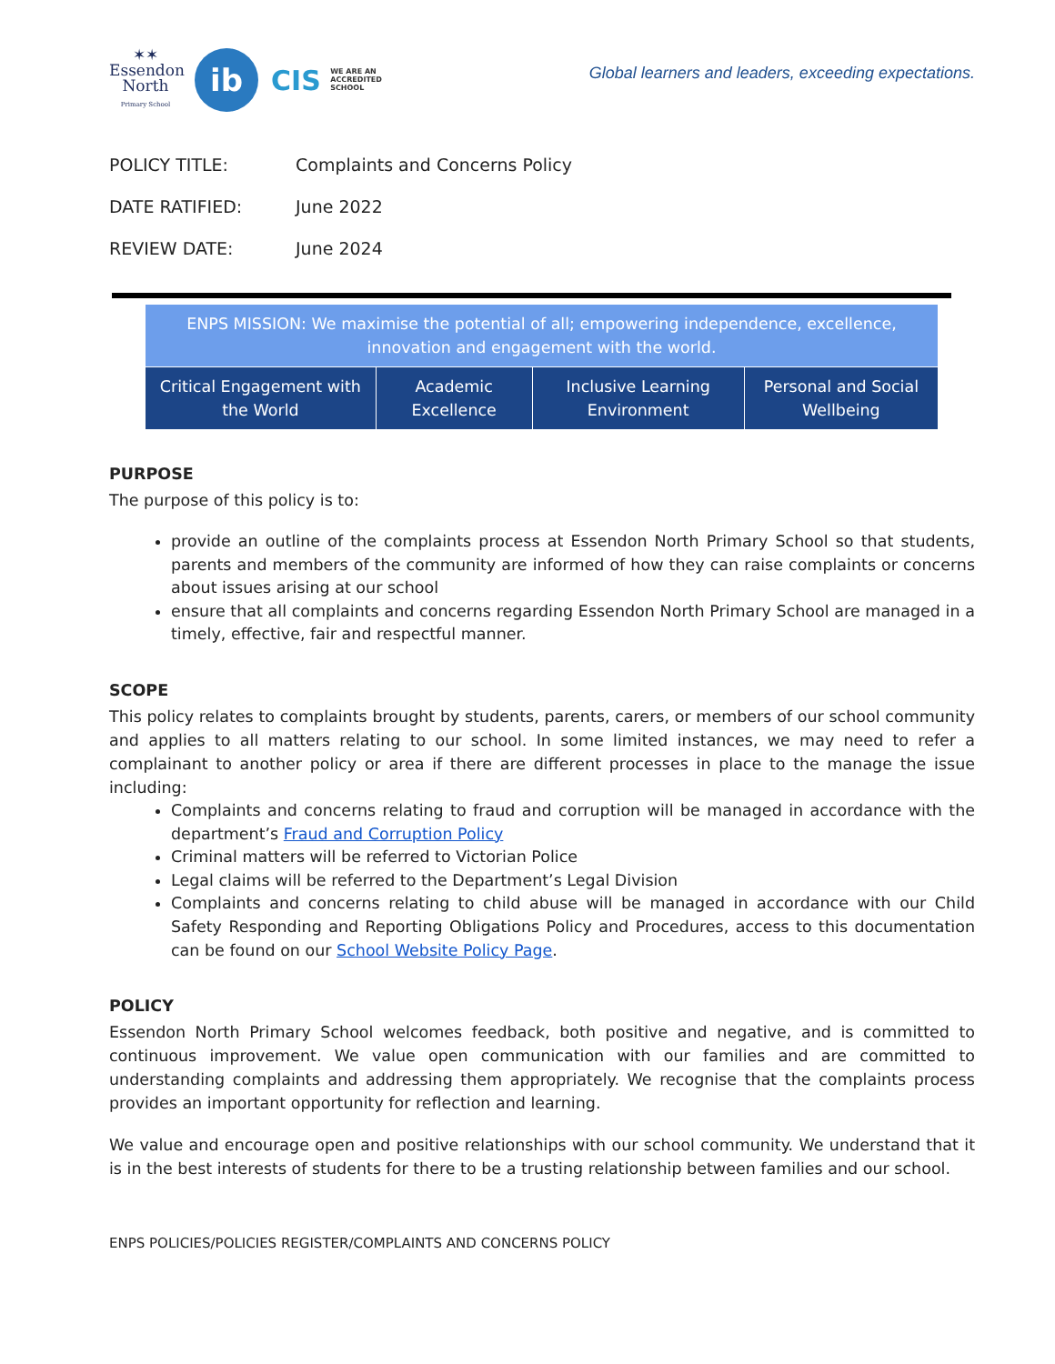✶✶
Essendon
North
Primary School
ib
CIS WE ARE AN
ACCREDITED
SCHOOL
Global learners and leaders, exceeding expectations.
POLICY TITLE: Complaints and Concerns Policy
DATE RATIFIED: June 2022
REVIEW DATE: June 2024
| ENPS MISSION: We maximise the potential of all; empowering independence, excellence, innovation and engagement with the world. | | | |
| Critical Engagement with the World | Academic Excellence | Inclusive Learning Environment | Personal and Social Wellbeing |
PURPOSE
The purpose of this policy is to:
provide an outline of the complaints process at Essendon North Primary School so that students, parents and members of the community are informed of how they can raise complaints or concerns about issues arising at our school
ensure that all complaints and concerns regarding Essendon North Primary School are managed in a timely, effective, fair and respectful manner.
SCOPE
This policy relates to complaints brought by students, parents, carers, or members of our school community and applies to all matters relating to our school. In some limited instances, we may need to refer a complainant to another policy or area if there are different processes in place to the manage the issue including:
Complaints and concerns relating to fraud and corruption will be managed in accordance with the department’s Fraud and Corruption Policy
Criminal matters will be referred to Victorian Police
Legal claims will be referred to the Department’s Legal Division
Complaints and concerns relating to child abuse will be managed in accordance with our Child Safety Responding and Reporting Obligations Policy and Procedures, access to this documentation can be found on our School Website Policy Page.
POLICY
Essendon North Primary School welcomes feedback, both positive and negative, and is committed to continuous improvement. We value open communication with our families and are committed to understanding complaints and addressing them appropriately. We recognise that the complaints process provides an important opportunity for reflection and learning.
We value and encourage open and positive relationships with our school community. We understand that it is in the best interests of students for there to be a trusting relationship between families and our school.
ENPS POLICIES/POLICIES REGISTER/COMPLAINTS AND CONCERNS POLICY